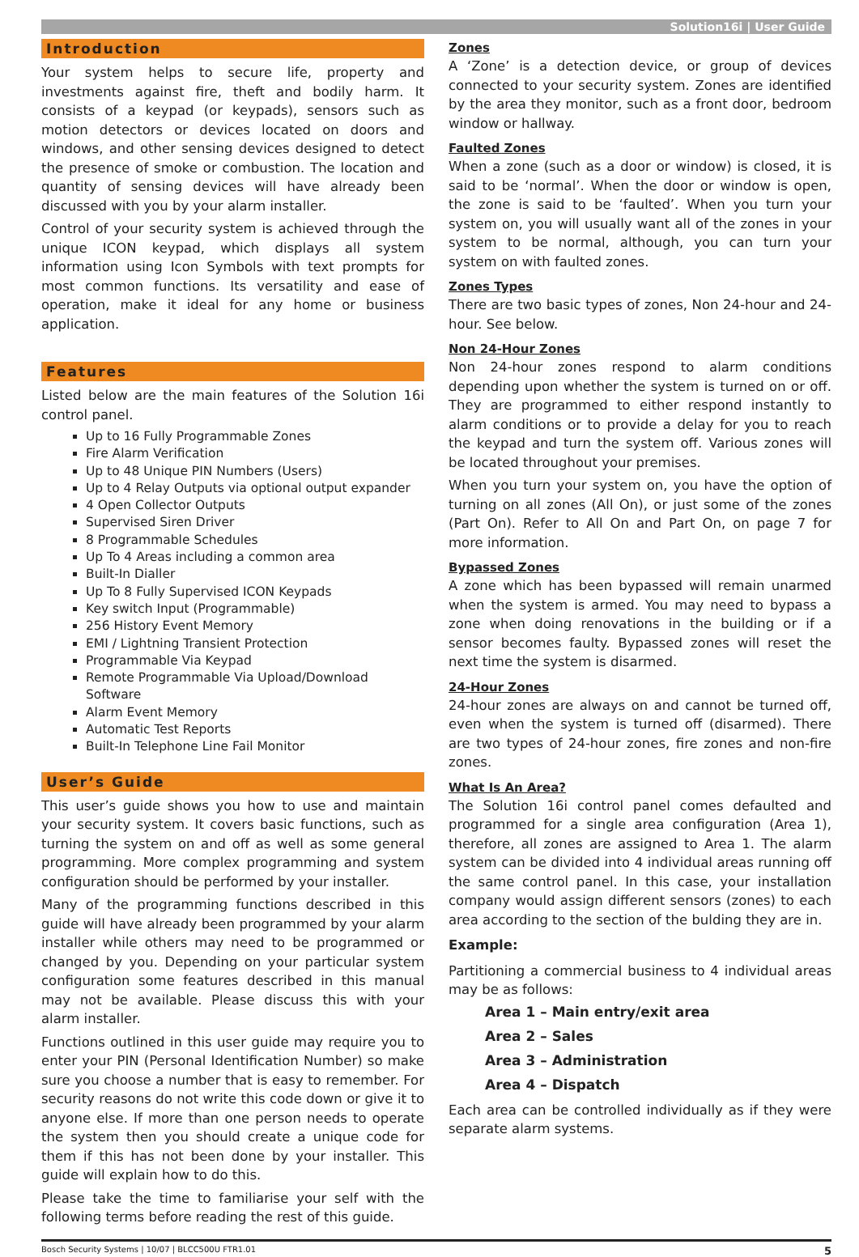Solution16i | User Guide
Introduction
Your system helps to secure life, property and investments against fire, theft and bodily harm. It consists of a keypad (or keypads), sensors such as motion detectors or devices located on doors and windows, and other sensing devices designed to detect the presence of smoke or combustion. The location and quantity of sensing devices will have already been discussed with you by your alarm installer.
Control of your security system is achieved through the unique ICON keypad, which displays all system information using Icon Symbols with text prompts for most common functions. Its versatility and ease of operation, make it ideal for any home or business application.
Features
Listed below are the main features of the Solution 16i control panel.
Up to 16 Fully Programmable Zones
Fire Alarm Verification
Up to 48 Unique PIN Numbers (Users)
Up to 4 Relay Outputs via optional output expander
4 Open Collector Outputs
Supervised Siren Driver
8 Programmable Schedules
Up To 4 Areas including a common area
Built-In Dialler
Up To 8 Fully Supervised ICON Keypads
Key switch Input (Programmable)
256 History Event Memory
EMI / Lightning Transient Protection
Programmable Via Keypad
Remote Programmable Via Upload/Download Software
Alarm Event Memory
Automatic Test Reports
Built-In Telephone Line Fail Monitor
User’s Guide
This user’s guide shows you how to use and maintain your security system. It covers basic functions, such as turning the system on and off as well as some general programming. More complex programming and system configuration should be performed by your installer.
Many of the programming functions described in this guide will have already been programmed by your alarm installer while others may need to be programmed or changed by you. Depending on your particular system configuration some features described in this manual may not be available. Please discuss this with your alarm installer.
Functions outlined in this user guide may require you to enter your PIN (Personal Identification Number) so make sure you choose a number that is easy to remember. For security reasons do not write this code down or give it to anyone else. If more than one person needs to operate the system then you should create a unique code for them if this has not been done by your installer. This guide will explain how to do this.
Please take the time to familiarise your self with the following terms before reading the rest of this guide.
Zones
A ‘Zone’ is a detection device, or group of devices connected to your security system. Zones are identified by the area they monitor, such as a front door, bedroom window or hallway.
Faulted Zones
When a zone (such as a door or window) is closed, it is said to be ‘normal’. When the door or window is open, the zone is said to be ‘faulted’. When you turn your system on, you will usually want all of the zones in your system to be normal, although, you can turn your system on with faulted zones.
Zones Types
There are two basic types of zones, Non 24-hour and 24-hour. See below.
Non 24-Hour Zones
Non 24-hour zones respond to alarm conditions depending upon whether the system is turned on or off. They are programmed to either respond instantly to alarm conditions or to provide a delay for you to reach the keypad and turn the system off. Various zones will be located throughout your premises.
When you turn your system on, you have the option of turning on all zones (All On), or just some of the zones (Part On). Refer to All On and Part On, on page 7 for more information.
Bypassed Zones
A zone which has been bypassed will remain unarmed when the system is armed. You may need to bypass a zone when doing renovations in the building or if a sensor becomes faulty. Bypassed zones will reset the next time the system is disarmed.
24-Hour Zones
24-hour zones are always on and cannot be turned off, even when the system is turned off (disarmed). There are two types of 24-hour zones, fire zones and non-fire zones.
What Is An Area?
The Solution 16i control panel comes defaulted and programmed for a single area configuration (Area 1), therefore, all zones are assigned to Area 1. The alarm system can be divided into 4 individual areas running off the same control panel. In this case, your installation company would assign different sensors (zones) to each area according to the section of the bulding they are in.
Example:
Partitioning a commercial business to 4 individual areas may be as follows:
Area 1 – Main entry/exit area
Area 2 – Sales
Area 3 – Administration
Area 4 – Dispatch
Each area can be controlled individually as if they were separate alarm systems.
Bosch Security Systems | 10/07 | BLCC500U FTR1.01 5